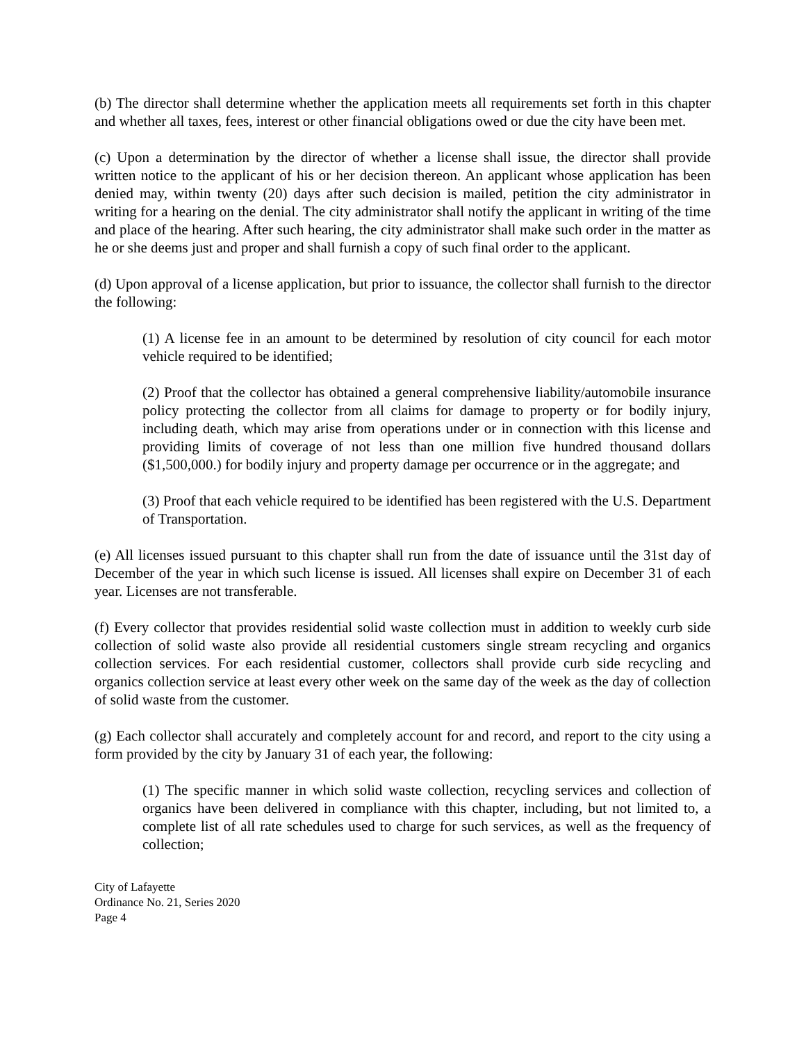(b) The director shall determine whether the application meets all requirements set forth in this chapter and whether all taxes, fees, interest or other financial obligations owed or due the city have been met.
(c) Upon a determination by the director of whether a license shall issue, the director shall provide written notice to the applicant of his or her decision thereon. An applicant whose application has been denied may, within twenty (20) days after such decision is mailed, petition the city administrator in writing for a hearing on the denial. The city administrator shall notify the applicant in writing of the time and place of the hearing. After such hearing, the city administrator shall make such order in the matter as he or she deems just and proper and shall furnish a copy of such final order to the applicant.
(d) Upon approval of a license application, but prior to issuance, the collector shall furnish to the director the following:
(1) A license fee in an amount to be determined by resolution of city council for each motor vehicle required to be identified;
(2) Proof that the collector has obtained a general comprehensive liability/automobile insurance policy protecting the collector from all claims for damage to property or for bodily injury, including death, which may arise from operations under or in connection with this license and providing limits of coverage of not less than one million five hundred thousand dollars ($1,500,000.) for bodily injury and property damage per occurrence or in the aggregate; and
(3) Proof that each vehicle required to be identified has been registered with the U.S. Department of Transportation.
(e) All licenses issued pursuant to this chapter shall run from the date of issuance until the 31st day of December of the year in which such license is issued. All licenses shall expire on December 31 of each year. Licenses are not transferable.
(f) Every collector that provides residential solid waste collection must in addition to weekly curb side collection of solid waste also provide all residential customers single stream recycling and organics collection services. For each residential customer, collectors shall provide curb side recycling and organics collection service at least every other week on the same day of the week as the day of collection of solid waste from the customer.
(g) Each collector shall accurately and completely account for and record, and report to the city using a form provided by the city by January 31 of each year, the following:
(1) The specific manner in which solid waste collection, recycling services and collection of organics have been delivered in compliance with this chapter, including, but not limited to, a complete list of all rate schedules used to charge for such services, as well as the frequency of collection;
City of Lafayette
Ordinance No. 21, Series 2020
Page 4